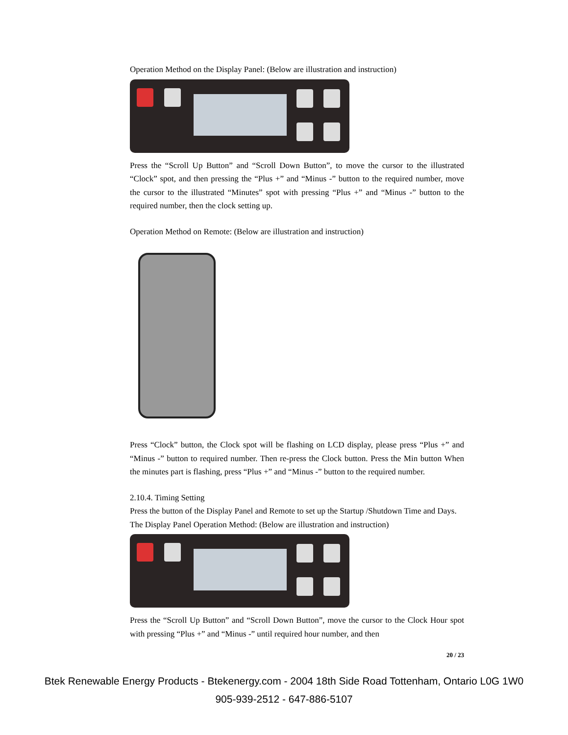Operation Method on the Display Panel: (Below are illustration and instruction)
Press the “Scroll Up Button” and “Scroll Down Button”, to move the cursor to the illustrated “Clock” spot, and then pressing the “Plus +” and “Minus -” button to the required number, move the cursor to the illustrated “Minutes” spot with pressing “Plus +” and “Minus -” button to the required number, then the clock setting up.
Operation Method on Remote: (Below are illustration and instruction)
Press “Clock” button, the Clock spot will be flashing on LCD display, please press “Plus +” and “Minus -” button to required number. Then re-press the Clock button. Press the Min button When the minutes part is flashing, press “Plus +” and “Minus -” button to the required number.
2.10.4. Timing Setting
Press the button of the Display Panel and Remote to set up the Startup /Shutdown Time and Days.
The Display Panel Operation Method: (Below are illustration and instruction)
Press the “Scroll Up Button” and “Scroll Down Button”, move the cursor to the Clock Hour spot with pressing “Plus +” and “Minus -” until required hour number, and then
20 / 23
Btek Renewable Energy Products - Btekenergy.com - 2004 18th Side Road Tottenham, Ontario L0G 1W0
905-939-2512 - 647-886-5107